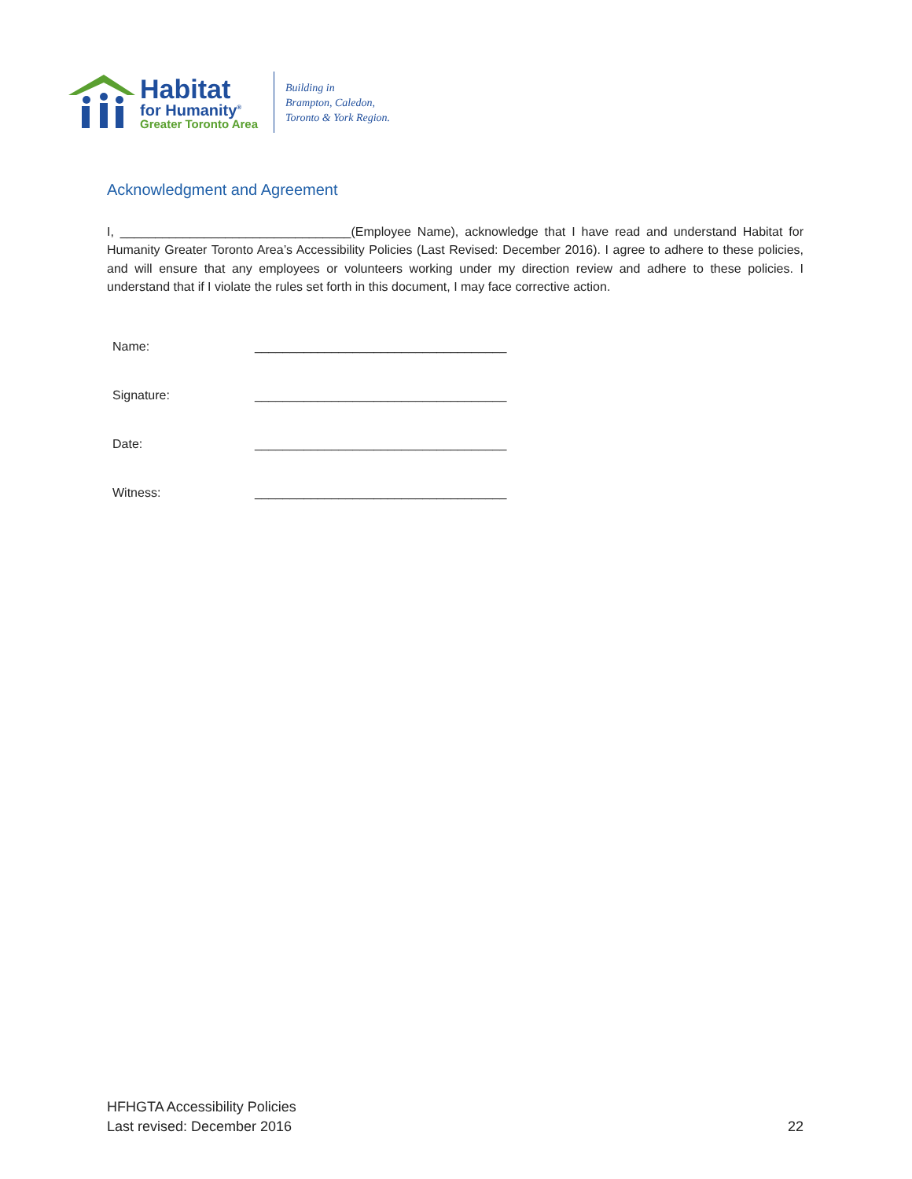Habitat
for Humanity<sup>®</sup>
Greater Toronto Area
Building in
Brampton, Caledon,
Toronto & York Region.
Acknowledgment and Agreement
I, _________________________________(Employee Name), acknowledge that I have read and understand Habitat for Humanity Greater Toronto Area’s Accessibility Policies (Last Revised: December 2016). I agree to adhere to these policies, and will ensure that any employees or volunteers working under my direction review and adhere to these policies. I understand that if I violate the rules set forth in this document, I may face corrective action.
Name: ____________________________________
Signature: ____________________________________
Date: ____________________________________
Witness: ____________________________________
HFHGTA Accessibility Policies
Last revised: December 2016
22